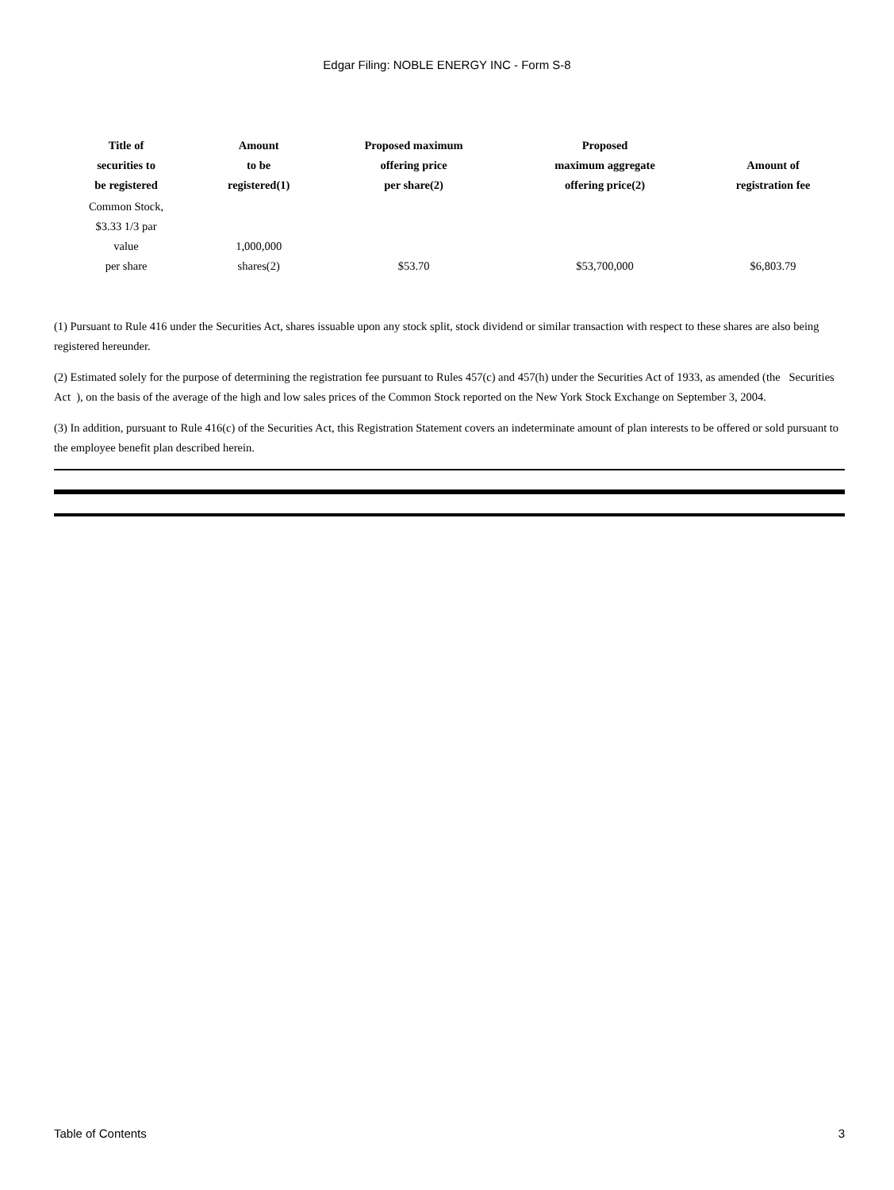Edgar Filing: NOBLE ENERGY INC - Form S-8
| Title of securities to be registered | Amount to be registered(1) | Proposed maximum offering price per share(2) | Proposed maximum aggregate offering price(2) | Amount of registration fee |
| --- | --- | --- | --- | --- |
| Common Stock, $3.33 1/3 par value per share | 1,000,000 shares(2) | $53.70 | $53,700,000 | $6,803.79 |
(1) Pursuant to Rule 416 under the Securities Act, shares issuable upon any stock split, stock dividend or similar transaction with respect to these shares are also being registered hereunder.
(2) Estimated solely for the purpose of determining the registration fee pursuant to Rules 457(c) and 457(h) under the Securities Act of 1933, as amended (the Securities Act ), on the basis of the average of the high and low sales prices of the Common Stock reported on the New York Stock Exchange on September 3, 2004.
(3) In addition, pursuant to Rule 416(c) of the Securities Act, this Registration Statement covers an indeterminate amount of plan interests to be offered or sold pursuant to the employee benefit plan described herein.
Table of Contents 3